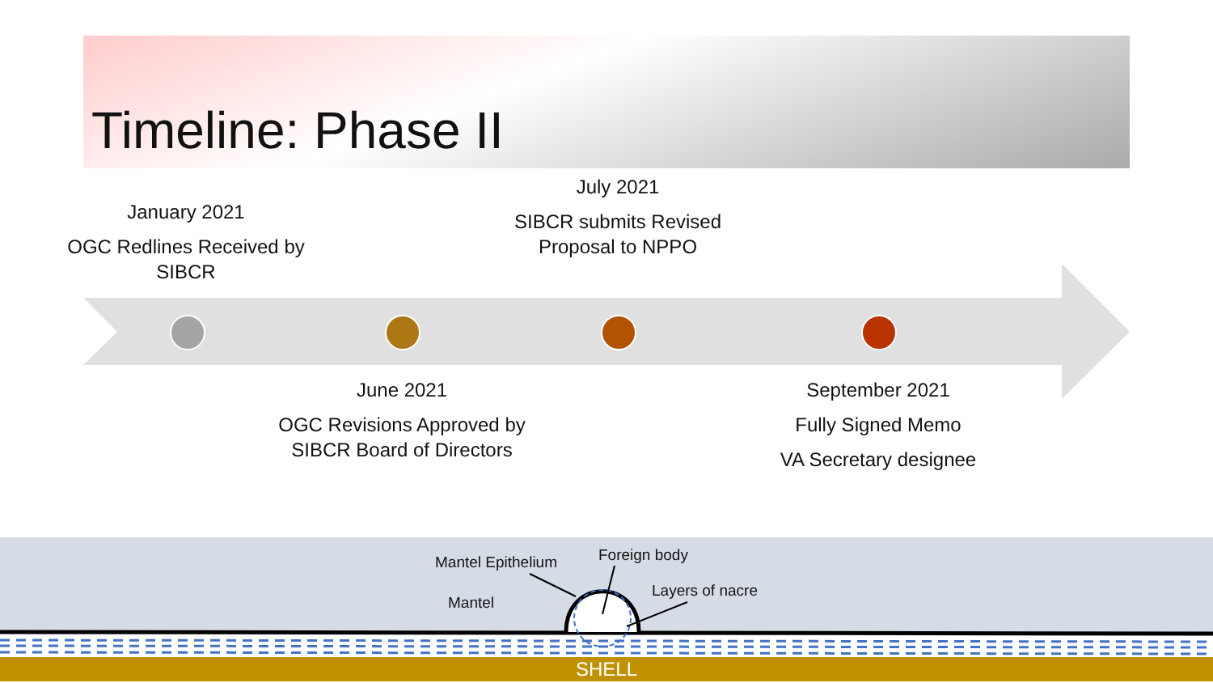Timeline: Phase II
January 2021
OGC Redlines Received by SIBCR
July 2021
SIBCR submits Revised Proposal to NPPO
June 2021
OGC Revisions Approved by SIBCR Board of Directors
September 2021
Fully Signed Memo
VA Secretary designee
Mantel Epithelium Foreign body
Layers of nacre
Mantel
SHELL